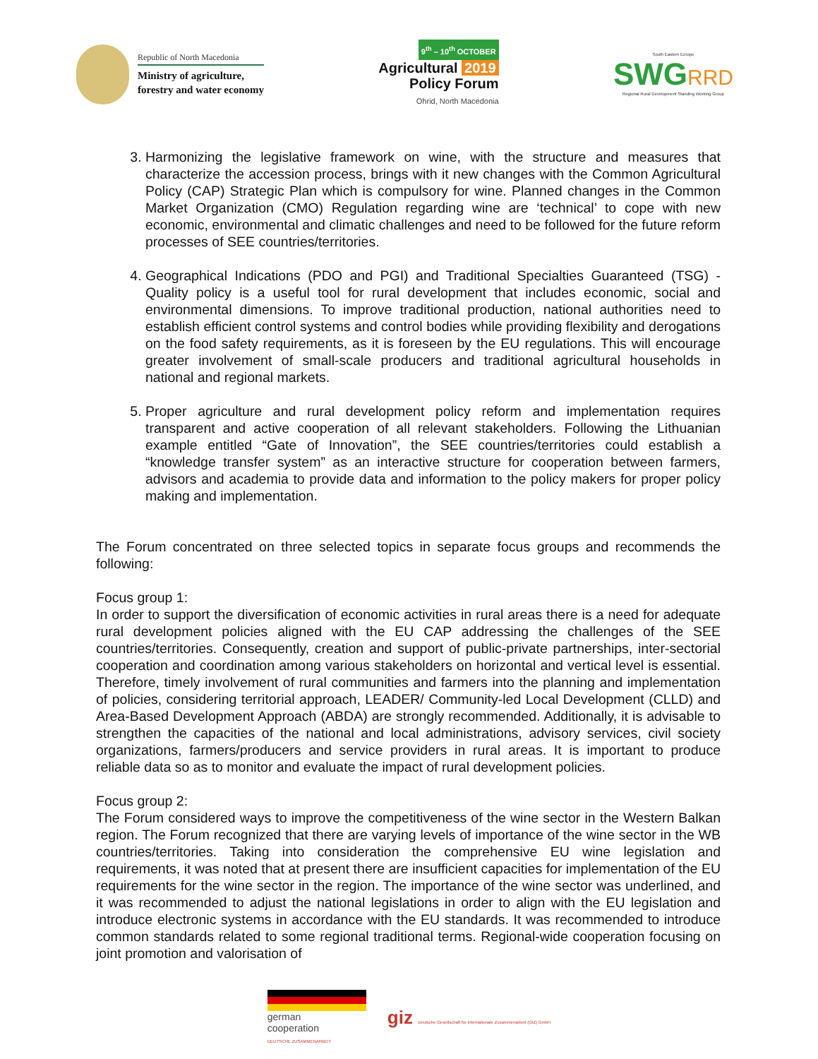Republic of North Macedonia
Ministry of agriculture,
forestry and water economy
9<sup>th</sup> – 10<sup>th</sup> OCTOBER
Agricultural 2019
Policy Forum
Ohrid, North Macedonia
South Eastern Europe
SWGRRD
Regional Rural Development Standing Working Group
3. Harmonizing the legislative framework on wine, with the structure and measures that characterize the accession process, brings with it new changes with the Common Agricultural Policy (CAP) Strategic Plan which is compulsory for wine. Planned changes in the Common Market Organization (CMO) Regulation regarding wine are ‘technical’ to cope with new economic, environmental and climatic challenges and need to be followed for the future reform processes of SEE countries/territories.
4. Geographical Indications (PDO and PGI) and Traditional Specialties Guaranteed (TSG) - Quality policy is a useful tool for rural development that includes economic, social and environmental dimensions. To improve traditional production, national authorities need to establish efficient control systems and control bodies while providing flexibility and derogations on the food safety requirements, as it is foreseen by the EU regulations. This will encourage greater involvement of small-scale producers and traditional agricultural households in national and regional markets.
5. Proper agriculture and rural development policy reform and implementation requires transparent and active cooperation of all relevant stakeholders. Following the Lithuanian example entitled “Gate of Innovation”, the SEE countries/territories could establish a “knowledge transfer system” as an interactive structure for cooperation between farmers, advisors and academia to provide data and information to the policy makers for proper policy making and implementation.
The Forum concentrated on three selected topics in separate focus groups and recommends the following:
Focus group 1:
In order to support the diversification of economic activities in rural areas there is a need for adequate rural development policies aligned with the EU CAP addressing the challenges of the SEE countries/territories. Consequently, creation and support of public-private partnerships, inter-sectorial cooperation and coordination among various stakeholders on horizontal and vertical level is essential. Therefore, timely involvement of rural communities and farmers into the planning and implementation of policies, considering territorial approach, LEADER/ Community-led Local Development (CLLD) and Area-Based Development Approach (ABDA) are strongly recommended. Additionally, it is advisable to strengthen the capacities of the national and local administrations, advisory services, civil society organizations, farmers/producers and service providers in rural areas. It is important to produce reliable data so as to monitor and evaluate the impact of rural development policies.
Focus group 2:
The Forum considered ways to improve the competitiveness of the wine sector in the Western Balkan region. The Forum recognized that there are varying levels of importance of the wine sector in the WB countries/territories. Taking into consideration the comprehensive EU wine legislation and requirements, it was noted that at present there are insufficient capacities for implementation of the EU requirements for the wine sector in the region. The importance of the wine sector was underlined, and it was recommended to adjust the national legislations in order to align with the EU legislation and introduce electronic systems in accordance with the EU standards. It was recommended to introduce common standards related to some regional traditional terms. Regional-wide cooperation focusing on joint promotion and valorisation of
german
cooperation
DEUTSCHE ZUSAMMENARBEIT
giz Deutsche Gesellschaft für Internationale Zusammenarbeit (GIZ) GmbH